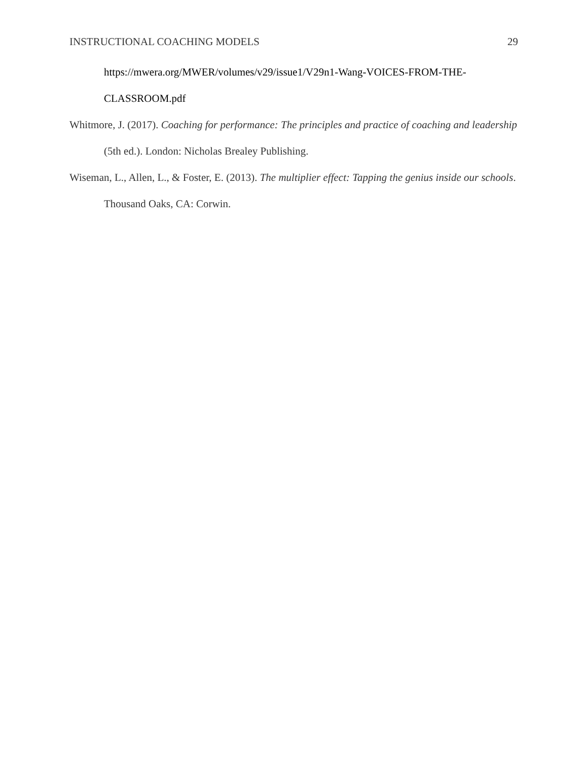INSTRUCTIONAL COACHING MODELS 29
https://mwera.org/MWER/volumes/v29/issue1/V29n1-Wang-VOICES-FROM-THE-CLASSROOM.pdf
Whitmore, J. (2017). Coaching for performance: The principles and practice of coaching and leadership (5th ed.). London: Nicholas Brealey Publishing.
Wiseman, L., Allen, L., & Foster, E. (2013). The multiplier effect: Tapping the genius inside our schools. Thousand Oaks, CA: Corwin.